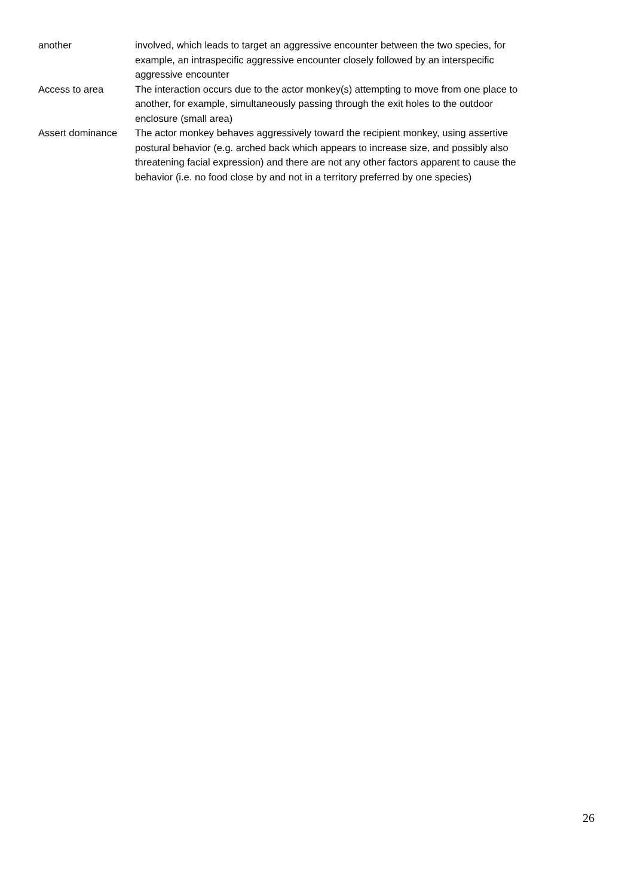| another | involved, which leads to target an aggressive encounter between the two species, for example, an intraspecific aggressive encounter closely followed by an interspecific aggressive encounter |
| Access to area | The interaction occurs due to the actor monkey(s) attempting to move from one place to another, for example, simultaneously passing through the exit holes to the outdoor enclosure (small area) |
| Assert dominance | The actor monkey behaves aggressively toward the recipient monkey, using assertive postural behavior (e.g. arched back which appears to increase size, and possibly also threatening facial expression) and there are not any other factors apparent to cause the behavior (i.e. no food close by and not in a territory preferred by one species) |
26